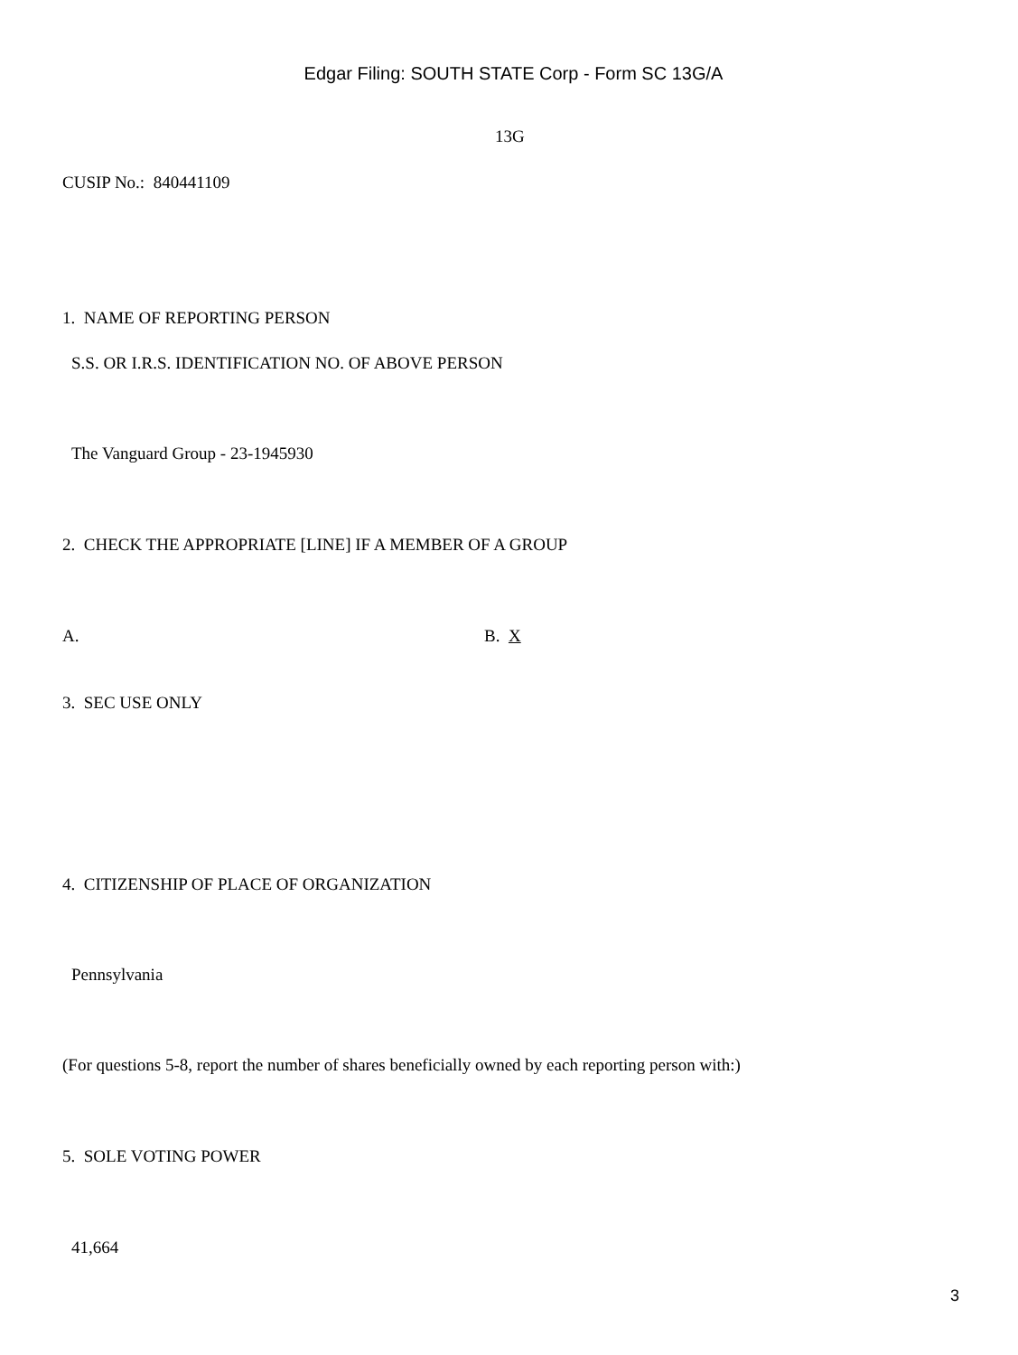Edgar Filing: SOUTH STATE Corp - Form SC 13G/A
13G
CUSIP No.: 840441109
1. NAME OF REPORTING PERSON
S.S. OR I.R.S. IDENTIFICATION NO. OF ABOVE PERSON
The Vanguard Group - 23-1945930
2. CHECK THE APPROPRIATE [LINE] IF A MEMBER OF A GROUP
A. B. X
3. SEC USE ONLY
4. CITIZENSHIP OF PLACE OF ORGANIZATION
Pennsylvania
(For questions 5-8, report the number of shares beneficially owned by each reporting person with:)
5. SOLE VOTING POWER
41,664
3